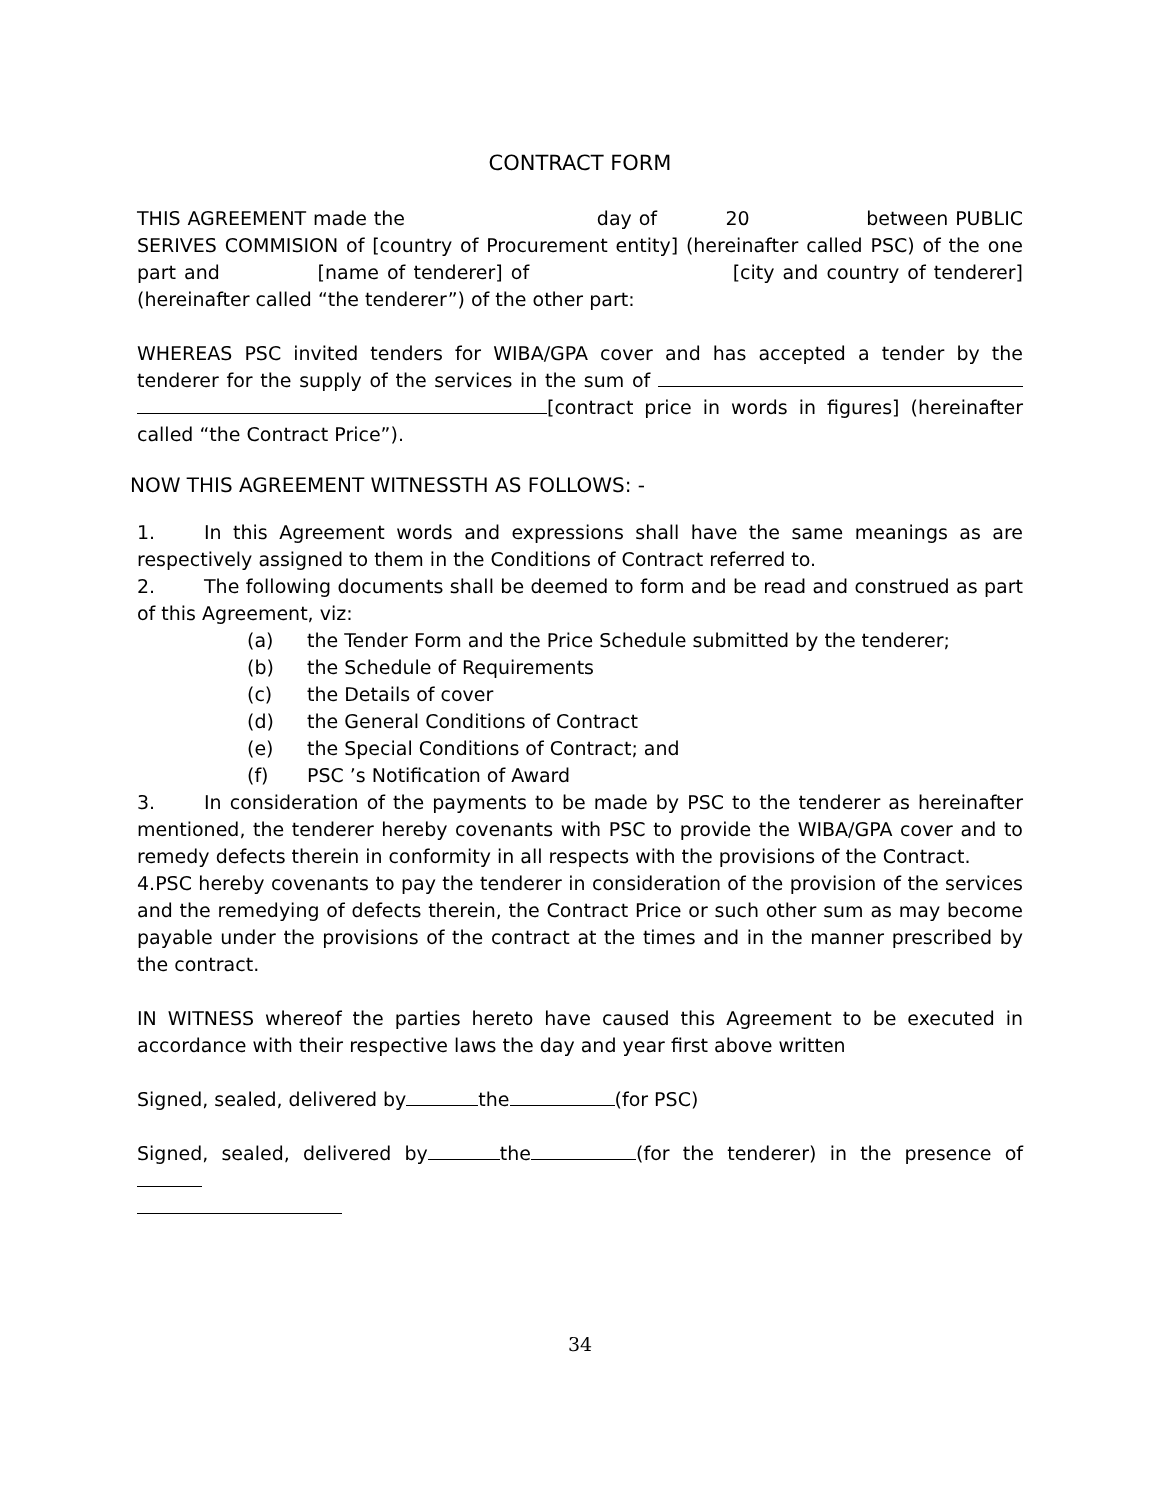CONTRACT FORM
THIS AGREEMENT made the day of 20 between PUBLIC SERIVES COMMISION of [country of Procurement entity] (hereinafter called PSC) of the one part and [name of tenderer] of [city and country of tenderer] (hereinafter called “the tenderer”) of the other part:
WHEREAS PSC invited tenders for WIBA/GPA cover and has accepted a tender by the tenderer for the supply of the services in the sum of [contract price in words in figures] (hereinafter called “the Contract Price”).
NOW THIS AGREEMENT WITNESSTH AS FOLLOWS: -
1. In this Agreement words and expressions shall have the same meanings as are respectively assigned to them in the Conditions of Contract referred to.
2. The following documents shall be deemed to form and be read and construed as part of this Agreement, viz:
(a) the Tender Form and the Price Schedule submitted by the tenderer;
(b) the Schedule of Requirements
(c) the Details of cover
(d) the General Conditions of Contract
(e) the Special Conditions of Contract; and
(f) PSC ’s Notification of Award
3. In consideration of the payments to be made by PSC to the tenderer as hereinafter mentioned, the tenderer hereby covenants with PSC to provide the WIBA/GPA cover and to remedy defects therein in conformity in all respects with the provisions of the Contract.
4.PSC hereby covenants to pay the tenderer in consideration of the provision of the services and the remedying of defects therein, the Contract Price or such other sum as may become payable under the provisions of the contract at the times and in the manner prescribed by the contract.
IN WITNESS whereof the parties hereto have caused this Agreement to be executed in accordance with their respective laws the day and year first above written
Signed, sealed, delivered by the (for PSC)
Signed, sealed, delivered by the (for the tenderer) in the presence of
34